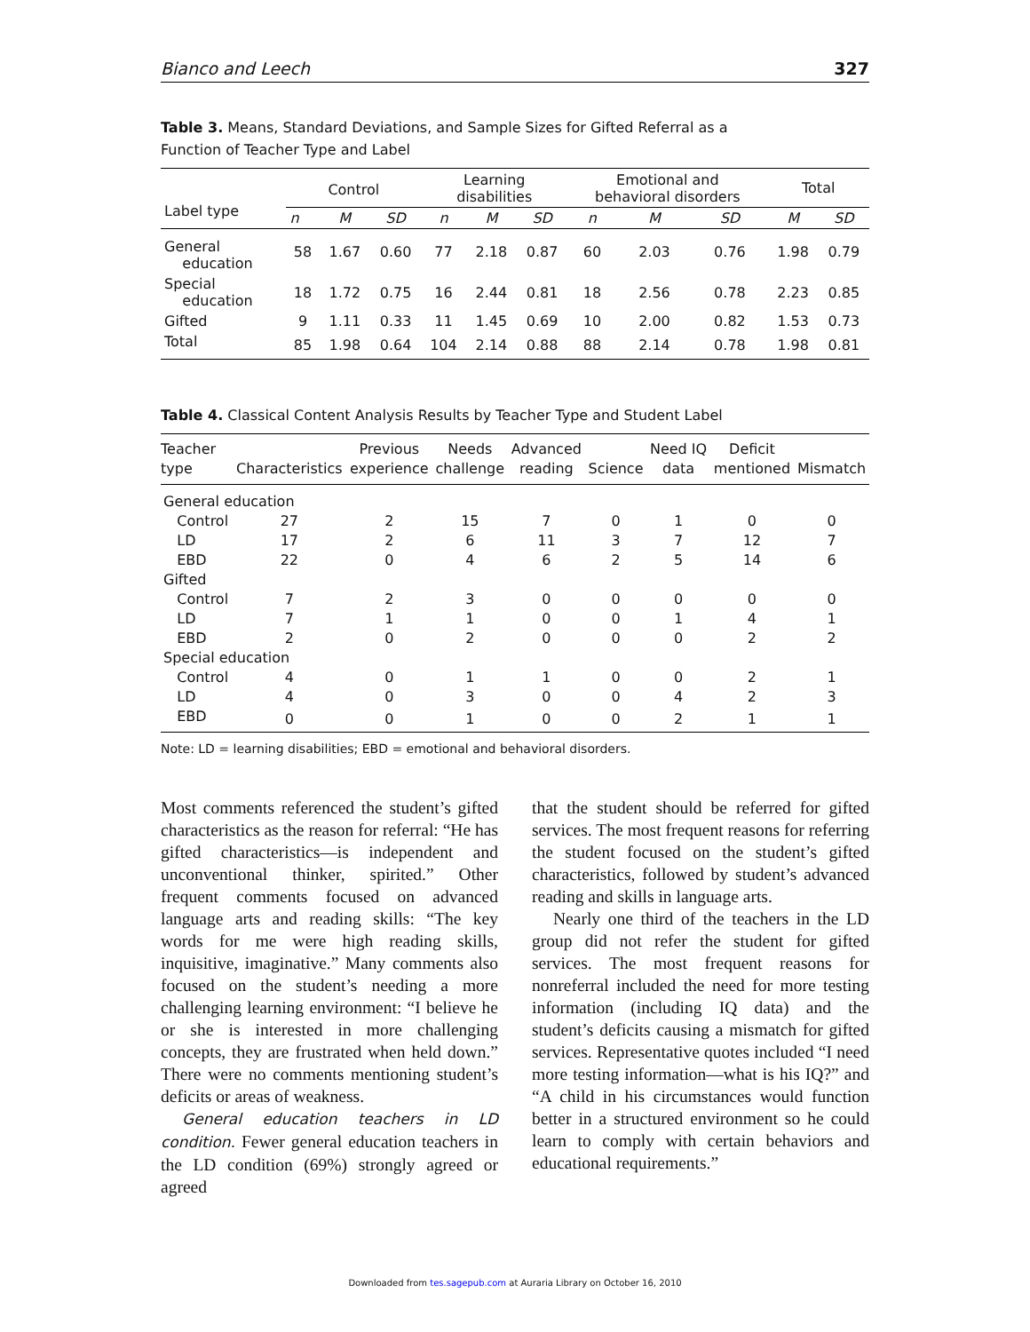Bianco and Leech 327
Table 3. Means, Standard Deviations, and Sample Sizes for Gifted Referral as a Function of Teacher Type and Label
| Label type | Control | | | Learning disabilities | | | Emotional and behavioral disorders | | | Total | |
| --- | --- | --- | --- | --- | --- | --- | --- | --- | --- | --- | --- |
| | n | M | SD | n | M | SD | n | M | SD | M | SD |
| General education | 58 | 1.67 | 0.60 | 77 | 2.18 | 0.87 | 60 | 2.03 | 0.76 | 1.98 | 0.79 |
| Special education | 18 | 1.72 | 0.75 | 16 | 2.44 | 0.81 | 18 | 2.56 | 0.78 | 2.23 | 0.85 |
| Gifted | 9 | 1.11 | 0.33 | 11 | 1.45 | 0.69 | 10 | 2.00 | 0.82 | 1.53 | 0.73 |
| Total | 85 | 1.98 | 0.64 | 104 | 2.14 | 0.88 | 88 | 2.14 | 0.78 | 1.98 | 0.81 |
Table 4. Classical Content Analysis Results by Teacher Type and Student Label
| Teacher type | Characteristics | Previous experience | Needs challenge | Advanced reading | Science | Need IQ data | Deficit mentioned | Mismatch |
| --- | --- | --- | --- | --- | --- | --- | --- | --- |
| General education | | | | | | | | |
| Control | 27 | 2 | 15 | 7 | 0 | 1 | 0 | 0 |
| LD | 17 | 2 | 6 | 11 | 3 | 7 | 12 | 7 |
| EBD | 22 | 0 | 4 | 6 | 2 | 5 | 14 | 6 |
| Gifted | | | | | | | | |
| Control | 7 | 2 | 3 | 0 | 0 | 0 | 0 | 0 |
| LD | 7 | 1 | 1 | 0 | 0 | 1 | 4 | 1 |
| EBD | 2 | 0 | 2 | 0 | 0 | 0 | 2 | 2 |
| Special education | | | | | | | | |
| Control | 4 | 0 | 1 | 1 | 0 | 0 | 2 | 1 |
| LD | 4 | 0 | 3 | 0 | 0 | 4 | 2 | 3 |
| EBD | 0 | 0 | 1 | 0 | 0 | 2 | 1 | 1 |
Note: LD = learning disabilities; EBD = emotional and behavioral disorders.
Most comments referenced the student’s gifted characteristics as the reason for referral: “He has gifted characteristics—is independent and unconventional thinker, spirited.” Other frequent comments focused on advanced language arts and reading skills: “The key words for me were high reading skills, inquisitive, imaginative.” Many comments also focused on the student’s needing a more challenging learning environment: “I believe he or she is interested in more challenging concepts, they are frustrated when held down.” There were no comments mentioning student’s deficits or areas of weakness.
General education teachers in LD condition. Fewer general education teachers in the LD condition (69%) strongly agreed or agreed
that the student should be referred for gifted services. The most frequent reasons for referring the student focused on the student’s gifted characteristics, followed by student’s advanced reading and skills in language arts.
Nearly one third of the teachers in the LD group did not refer the student for gifted services. The most frequent reasons for nonreferral included the need for more testing information (including IQ data) and the student’s deficits causing a mismatch for gifted services. Representative quotes included “I need more testing information—what is his IQ?” and “A child in his circumstances would function better in a structured environment so he could learn to comply with certain behaviors and educational requirements.”
Downloaded from tes.sagepub.com at Auraria Library on October 16, 2010